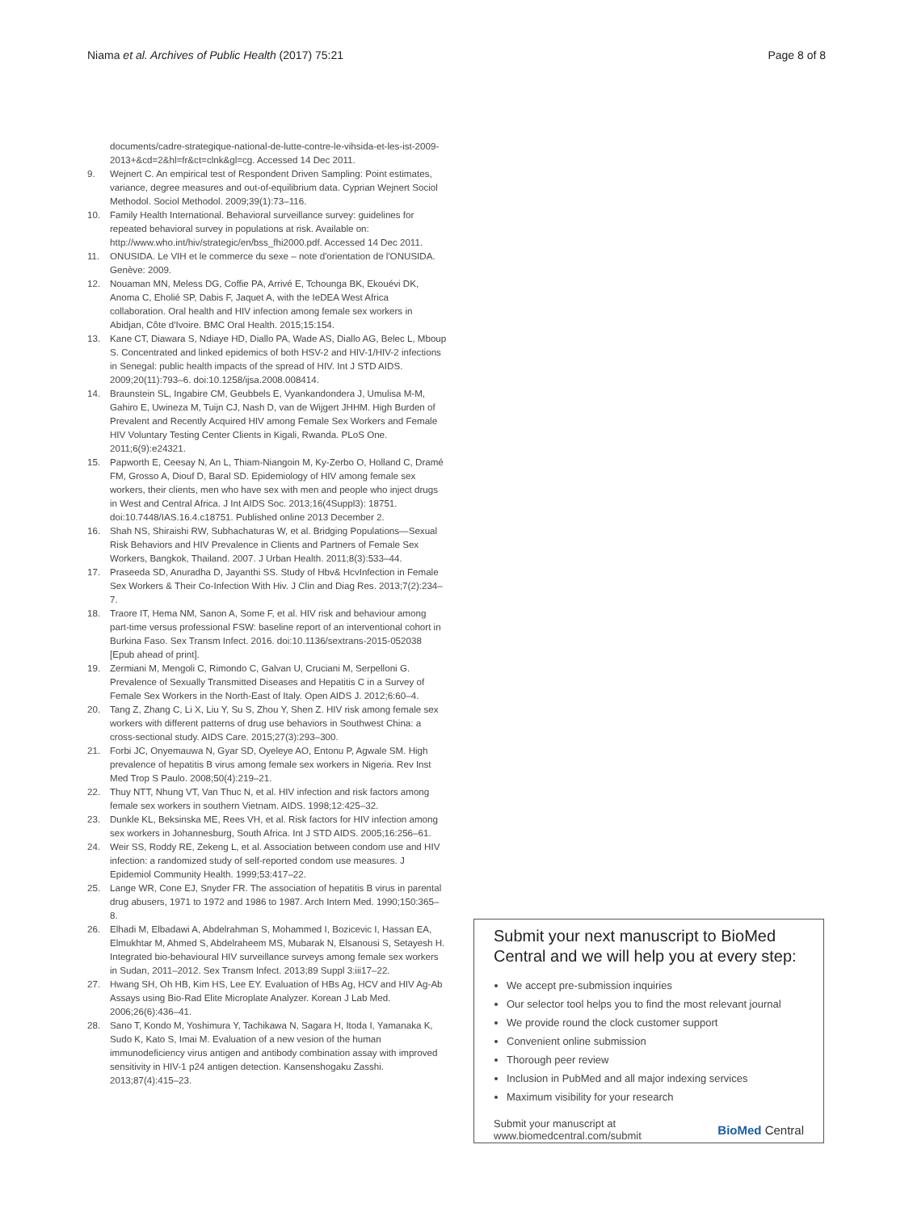Niama et al. Archives of Public Health (2017) 75:21
Page 8 of 8
documents/cadre-strategique-national-de-lutte-contre-le-vihsida-et-les-ist-2009-2013+&cd=2&hl=fr&ct=clnk&gl=cg. Accessed 14 Dec 2011.
9. Wejnert C. An empirical test of Respondent Driven Sampling: Point estimates, variance, degree measures and out-of-equilibrium data. Cyprian Wejnert Sociol Methodol. Sociol Methodol. 2009;39(1):73–116.
10. Family Health International. Behavioral surveillance survey: guidelines for repeated behavioral survey in populations at risk. Available on: http://www.who.int/hiv/strategic/en/bss_fhi2000.pdf. Accessed 14 Dec 2011.
11. ONUSIDA. Le VIH et le commerce du sexe – note d'orientation de l'ONUSIDA. Genève: 2009.
12. Nouaman MN, Meless DG, Coffie PA, Arrivé E, Tchounga BK, Ekouévi DK, Anoma C, Eholié SP, Dabis F, Jaquet A, with the IeDEA West Africa collaboration. Oral health and HIV infection among female sex workers in Abidjan, Côte d'Ivoire. BMC Oral Health. 2015;15:154.
13. Kane CT, Diawara S, Ndiaye HD, Diallo PA, Wade AS, Diallo AG, Belec L, Mboup S. Concentrated and linked epidemics of both HSV-2 and HIV-1/HIV-2 infections in Senegal: public health impacts of the spread of HIV. Int J STD AIDS. 2009;20(11):793–6. doi:10.1258/ijsa.2008.008414.
14. Braunstein SL, Ingabire CM, Geubbels E, Vyankandondera J, Umulisa M-M, Gahiro E, Uwineza M, Tuijn CJ, Nash D, van de Wijgert JHHM. High Burden of Prevalent and Recently Acquired HIV among Female Sex Workers and Female HIV Voluntary Testing Center Clients in Kigali, Rwanda. PLoS One. 2011;6(9):e24321.
15. Papworth E, Ceesay N, An L, Thiam-Niangoin M, Ky-Zerbo O, Holland C, Dramé FM, Grosso A, Diouf D, Baral SD. Epidemiology of HIV among female sex workers, their clients, men who have sex with men and people who inject drugs in West and Central Africa. J Int AIDS Soc. 2013;16(4Suppl3): 18751. doi:10.7448/IAS.16.4.c18751. Published online 2013 December 2.
16. Shah NS, Shiraishi RW, Subhachaturas W, et al. Bridging Populations—Sexual Risk Behaviors and HIV Prevalence in Clients and Partners of Female Sex Workers, Bangkok, Thailand. 2007. J Urban Health. 2011;8(3):533–44.
17. Praseeda SD, Anuradha D, Jayanthi SS. Study of Hbv& HcvInfection in Female Sex Workers & Their Co-Infection With Hiv. J Clin and Diag Res. 2013;7(2):234–7.
18. Traore IT, Hema NM, Sanon A, Some F, et al. HIV risk and behaviour among part-time versus professional FSW: baseline report of an interventional cohort in Burkina Faso. Sex Transm Infect. 2016. doi:10.1136/sextrans-2015-052038 [Epub ahead of print].
19. Zermiani M, Mengoli C, Rimondo C, Galvan U, Cruciani M, Serpelloni G. Prevalence of Sexually Transmitted Diseases and Hepatitis C in a Survey of Female Sex Workers in the North-East of Italy. Open AIDS J. 2012;6:60–4.
20. Tang Z, Zhang C, Li X, Liu Y, Su S, Zhou Y, Shen Z. HIV risk among female sex workers with different patterns of drug use behaviors in Southwest China: a cross-sectional study. AIDS Care. 2015;27(3):293–300.
21. Forbi JC, Onyemauwa N, Gyar SD, Oyeleye AO, Entonu P, Agwale SM. High prevalence of hepatitis B virus among female sex workers in Nigeria. Rev Inst Med Trop S Paulo. 2008;50(4):219–21.
22. Thuy NTT, Nhung VT, Van Thuc N, et al. HIV infection and risk factors among female sex workers in southern Vietnam. AIDS. 1998;12:425–32.
23. Dunkle KL, Beksinska ME, Rees VH, et al. Risk factors for HIV infection among sex workers in Johannesburg, South Africa. Int J STD AIDS. 2005;16:256–61.
24. Weir SS, Roddy RE, Zekeng L, et al. Association between condom use and HIV infection: a randomized study of self-reported condom use measures. J Epidemiol Community Health. 1999;53:417–22.
25. Lange WR, Cone EJ, Snyder FR. The association of hepatitis B virus in parental drug abusers, 1971 to 1972 and 1986 to 1987. Arch Intern Med. 1990;150:365–8.
26. Elhadi M, Elbadawi A, Abdelrahman S, Mohammed I, Bozicevic I, Hassan EA, Elmukhtar M, Ahmed S, Abdelraheem MS, Mubarak N, Elsanousi S, Setayesh H. Integrated bio-behavioural HIV surveillance surveys among female sex workers in Sudan, 2011–2012. Sex Transm Infect. 2013;89 Suppl 3:iii17–22.
27. Hwang SH, Oh HB, Kim HS, Lee EY. Evaluation of HBs Ag, HCV and HIV Ag-Ab Assays using Bio-Rad Elite Microplate Analyzer. Korean J Lab Med. 2006;26(6):436–41.
28. Sano T, Kondo M, Yoshimura Y, Tachikawa N, Sagara H, Itoda I, Yamanaka K, Sudo K, Kato S, Imai M. Evaluation of a new vesion of the human immunodeficiency virus antigen and antibody combination assay with improved sensitivity in HIV-1 p24 antigen detection. Kansenshogaku Zasshi. 2013;87(4):415–23.
Submit your next manuscript to BioMed Central and we will help you at every step:
We accept pre-submission inquiries
Our selector tool helps you to find the most relevant journal
We provide round the clock customer support
Convenient online submission
Thorough peer review
Inclusion in PubMed and all major indexing services
Maximum visibility for your research
Submit your manuscript at
www.biomedcentral.com/submit
BioMed Central